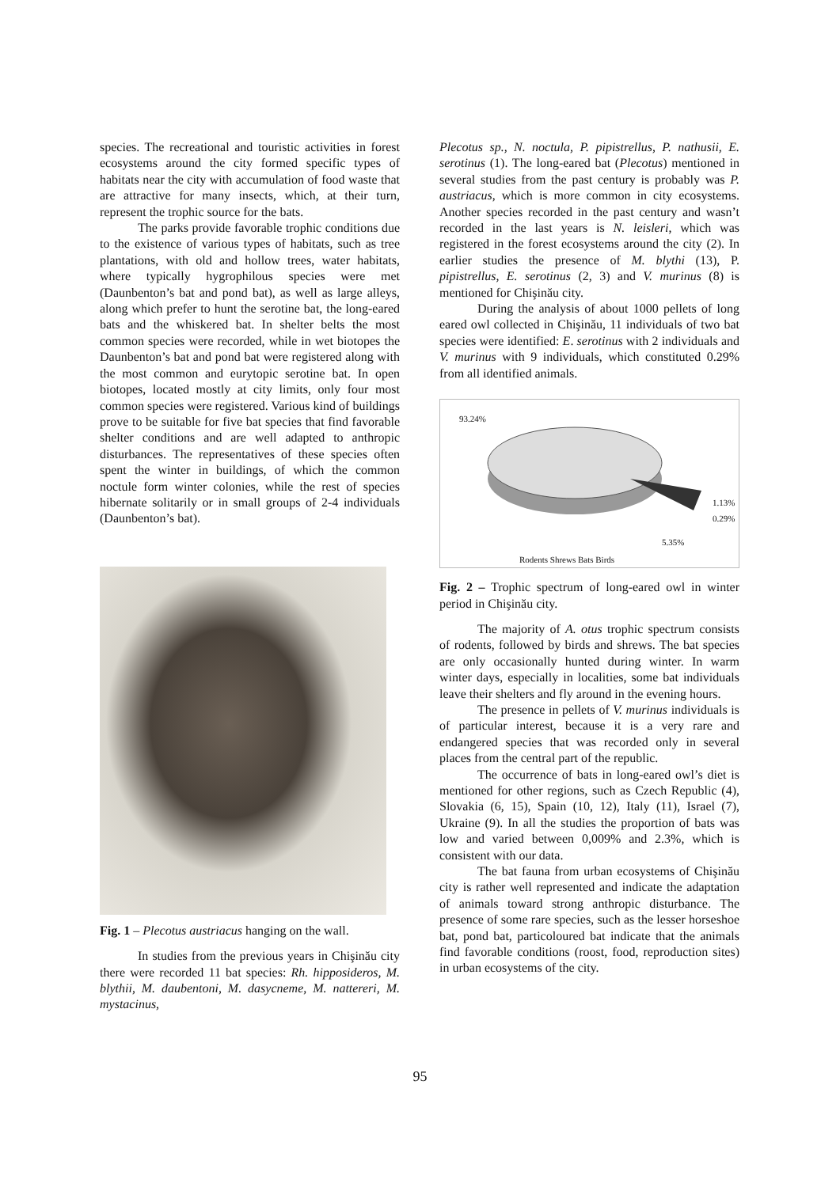species. The recreational and touristic activities in forest ecosystems around the city formed specific types of habitats near the city with accumulation of food waste that are attractive for many insects, which, at their turn, represent the trophic source for the bats.
The parks provide favorable trophic conditions due to the existence of various types of habitats, such as tree plantations, with old and hollow trees, water habitats, where typically hygrophilous species were met (Daunbenton’s bat and pond bat), as well as large alleys, along which prefer to hunt the serotine bat, the long-eared bats and the whiskered bat. In shelter belts the most common species were recorded, while in wet biotopes the Daunbenton’s bat and pond bat were registered along with the most common and eurytopic serotine bat. In open biotopes, located mostly at city limits, only four most common species were registered. Various kind of buildings prove to be suitable for five bat species that find favorable shelter conditions and are well adapted to anthropic disturbances. The representatives of these species often spent the winter in buildings, of which the common noctule form winter colonies, while the rest of species hibernate solitarily or in small groups of 2-4 individuals (Daunbenton’s bat).
Fig. 1 – Plecotus austriacus hanging on the wall.
In studies from the previous years in Chişinău city there were recorded 11 bat species: Rh. hipposideros, M. blythii, M. daubentoni, M. dasycneme, M. nattereri, M. mystacinus,
Plecotus sp., N. noctula, P. pipistrellus, P. nathusii, E. serotinus (1). The long-eared bat (Plecotus) mentioned in several studies from the past century is probably was P. austriacus, which is more common in city ecosystems. Another species recorded in the past century and wasn’t recorded in the last years is N. leisleri, which was registered in the forest ecosystems around the city (2). In earlier studies the presence of M. blythi (13), P. pipistrellus, E. serotinus (2, 3) and V. murinus (8) is mentioned for Chişinău city.
During the analysis of about 1000 pellets of long eared owl collected in Chişinău, 11 individuals of two bat species were identified: E. serotinus with 2 individuals and V. murinus with 9 individuals, which constituted 0.29% from all identified animals.
93.24%
1.13%
0.29%
5.35%
Rodents Shrews Bats Birds
Fig. 2 – Trophic spectrum of long-eared owl in winter period in Chişinău city.
The majority of A. otus trophic spectrum consists of rodents, followed by birds and shrews. The bat species are only occasionally hunted during winter. In warm winter days, especially in localities, some bat individuals leave their shelters and fly around in the evening hours.
The presence in pellets of V. murinus individuals is of particular interest, because it is a very rare and endangered species that was recorded only in several places from the central part of the republic.
The occurrence of bats in long-eared owl’s diet is mentioned for other regions, such as Czech Republic (4), Slovakia (6, 15), Spain (10, 12), Italy (11), Israel (7), Ukraine (9). In all the studies the proportion of bats was low and varied between 0,009% and 2.3%, which is consistent with our data.
The bat fauna from urban ecosystems of Chişinău city is rather well represented and indicate the adaptation of animals toward strong anthropic disturbance. The presence of some rare species, such as the lesser horseshoe bat, pond bat, particoloured bat indicate that the animals find favorable conditions (roost, food, reproduction sites) in urban ecosystems of the city.
95